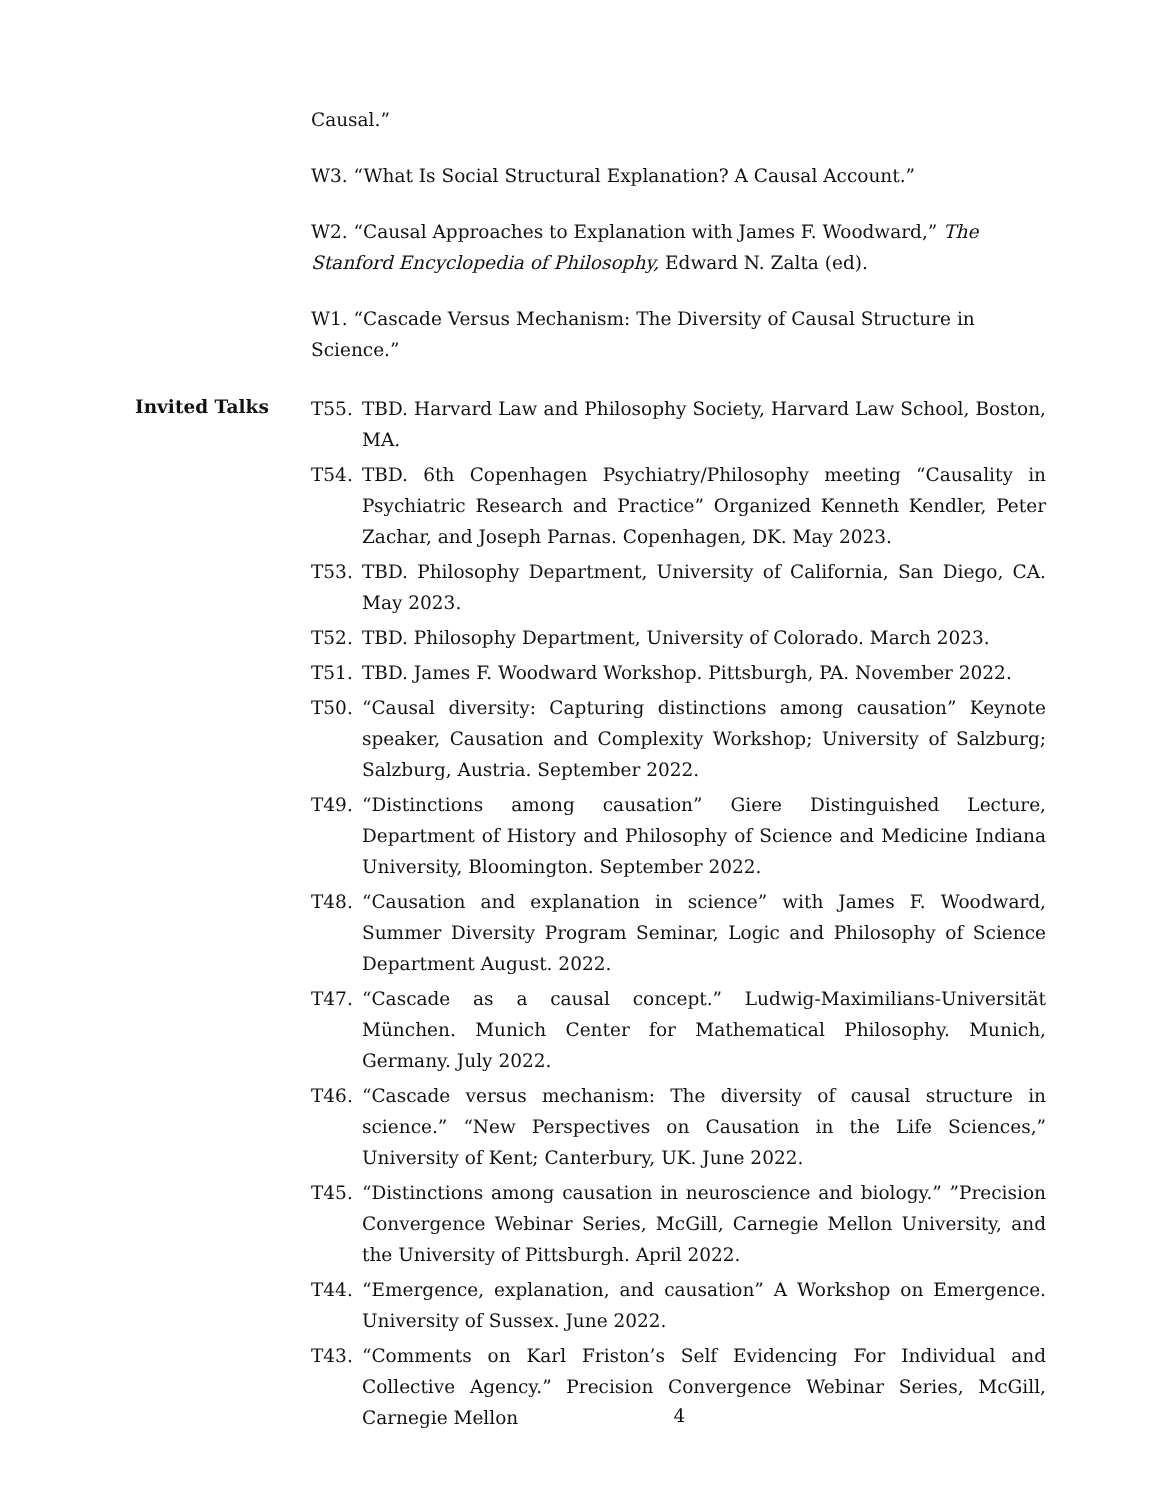Causal.”
W3. “What Is Social Structural Explanation? A Causal Account.”
W2. “Causal Approaches to Explanation with James F. Woodward,” The Stanford Encyclopedia of Philosophy, Edward N. Zalta (ed).
W1. “Cascade Versus Mechanism: The Diversity of Causal Structure in Science.”
Invited Talks
T55. TBD. Harvard Law and Philosophy Society, Harvard Law School, Boston, MA.
T54. TBD. 6th Copenhagen Psychiatry/Philosophy meeting “Causality in Psychiatric Research and Practice” Organized Kenneth Kendler, Peter Zachar, and Joseph Parnas. Copenhagen, DK. May 2023.
T53. TBD. Philosophy Department, University of California, San Diego, CA. May 2023.
T52. TBD. Philosophy Department, University of Colorado. March 2023.
T51. TBD. James F. Woodward Workshop. Pittsburgh, PA. November 2022.
T50. “Causal diversity: Capturing distinctions among causation” Keynote speaker, Causation and Complexity Workshop; University of Salzburg; Salzburg, Austria. September 2022.
T49. “Distinctions among causation” Giere Distinguished Lecture, Department of History and Philosophy of Science and Medicine Indiana University, Bloomington. September 2022.
T48. “Causation and explanation in science” with James F. Woodward, Summer Diversity Program Seminar, Logic and Philosophy of Science Department August. 2022.
T47. “Cascade as a causal concept.” Ludwig-Maximilians-Universität München. Munich Center for Mathematical Philosophy. Munich, Germany. July 2022.
T46. “Cascade versus mechanism: The diversity of causal structure in science.” “New Perspectives on Causation in the Life Sciences,” University of Kent; Canterbury, UK. June 2022.
T45. “Distinctions among causation in neuroscience and biology.” ”Precision Convergence Webinar Series, McGill, Carnegie Mellon University, and the University of Pittsburgh. April 2022.
T44. “Emergence, explanation, and causation” A Workshop on Emergence. University of Sussex. June 2022.
T43. “Comments on Karl Friston’s Self Evidencing For Individual and Collective Agency.” Precision Convergence Webinar Series, McGill, Carnegie Mellon
4